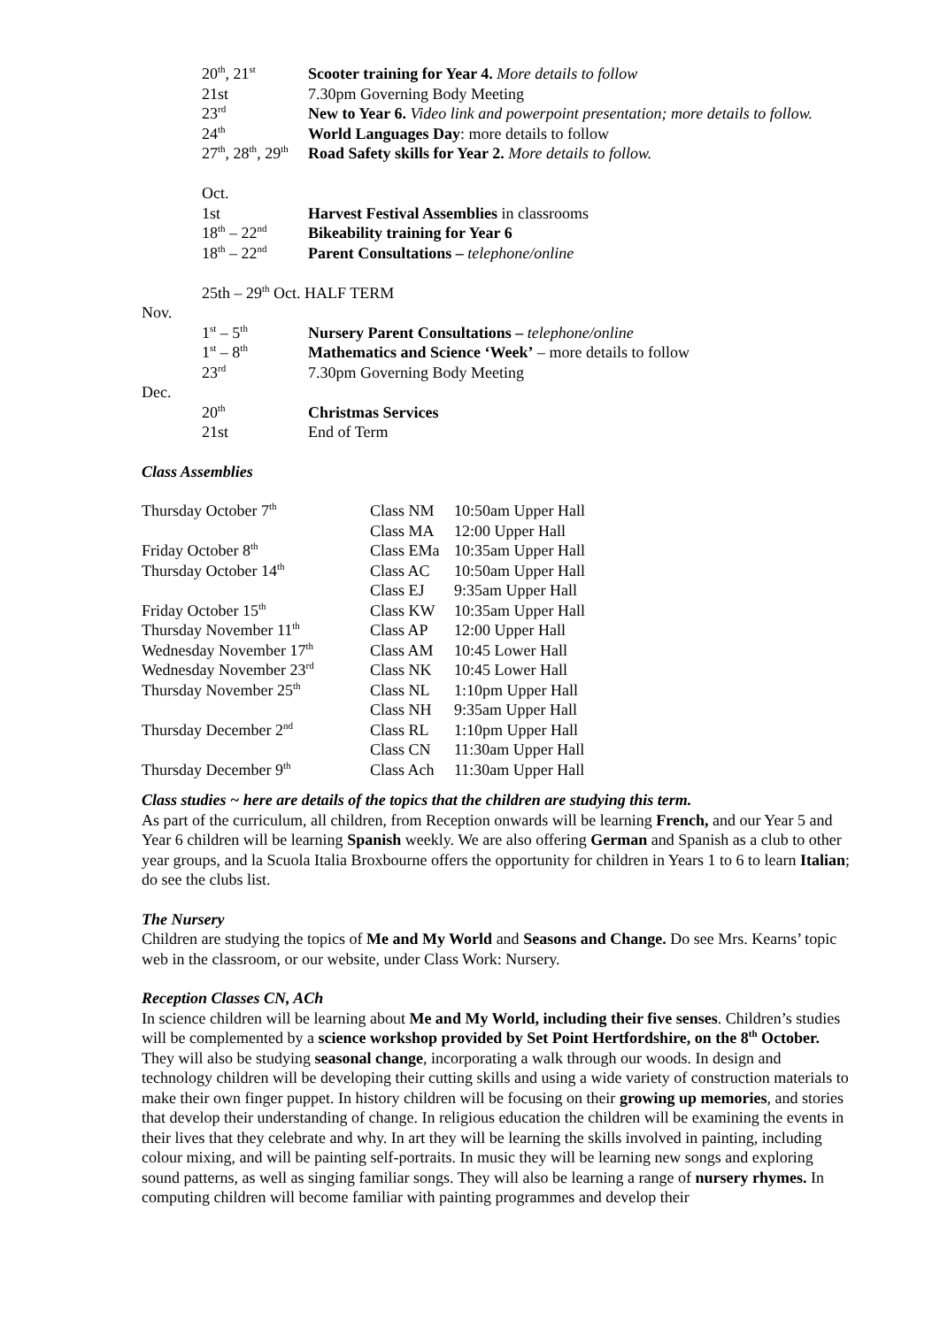| 20<sup>th</sup>, 21<sup>st</sup> | Scooter training for Year 4. More details to follow |
| 21st | 7.30pm Governing Body Meeting |
| 23<sup>rd</sup> | New to Year 6. Video link and powerpoint presentation; more details to follow. |
| 24<sup>th</sup> | World Languages Day : more details to follow |
| 27<sup>th</sup>, 28<sup>th</sup>, 29<sup>th</sup> | Road Safety skills for Year 2. More details to follow. |
| Oct. | |
| 1st | Harvest Festival Assemblies in classrooms |
| 18<sup>th</sup> – 22<sup>nd</sup> | Bikeability training for Year 6 |
| 18<sup>th</sup> – 22<sup>nd</sup> | Parent Consultations – telephone/online |
| 25th – 29<sup>th</sup> Oct. HALF TERM | |
Nov.
| 1<sup>st</sup> – 5<sup>th</sup> | Nursery Parent Consultations – telephone/online |
| 1<sup>st</sup> – 8<sup>th</sup> | Mathematics and Science ‘Week’ – more details to follow |
| 23<sup>rd</sup> | 7.30pm Governing Body Meeting |
Dec.
| 20<sup>th</sup> | Christmas Services |
| 21st | End of Term |
Class Assemblies
| Thursday October 7<sup>th</sup> | Class NM | 10:50am Upper Hall |
| | Class MA | 12:00 Upper Hall |
| Friday October 8<sup>th</sup> | Class EMa | 10:35am Upper Hall |
| Thursday October 14<sup>th</sup> | Class AC | 10:50am Upper Hall |
| | Class EJ | 9:35am Upper Hall |
| Friday October 15<sup>th</sup> | Class KW | 10:35am Upper Hall |
| Thursday November 11<sup>th</sup> | Class AP | 12:00 Upper Hall |
| Wednesday November 17<sup>th</sup> | Class AM | 10:45 Lower Hall |
| Wednesday November 23<sup>rd</sup> | Class NK | 10:45 Lower Hall |
| Thursday November 25<sup>th</sup> | Class NL | 1:10pm Upper Hall |
| | Class NH | 9:35am Upper Hall |
| Thursday December 2<sup>nd</sup> | Class RL | 1:10pm Upper Hall |
| | Class CN | 11:30am Upper Hall |
| Thursday December 9<sup>th</sup> | Class Ach | 11:30am Upper Hall |
Class studies ~ here are details of the topics that the children are studying this term.
As part of the curriculum, all children, from Reception onwards will be learning French, and our Year 5 and Year 6 children will be learning Spanish weekly. We are also offering German and Spanish as a club to other year groups, and la Scuola Italia Broxbourne offers the opportunity for children in Years 1 to 6 to learn Italian; do see the clubs list.
The Nursery
Children are studying the topics of Me and My World and Seasons and Change. Do see Mrs. Kearns’ topic web in the classroom, or our website, under Class Work: Nursery.
Reception Classes CN, ACh
In science children will be learning about Me and My World, including their five senses. Children’s studies will be complemented by a science workshop provided by Set Point Hertfordshire, on the 8<sup>th</sup> October. They will also be studying seasonal change, incorporating a walk through our woods. In design and technology children will be developing their cutting skills and using a wide variety of construction materials to make their own finger puppet. In history children will be focusing on their growing up memories, and stories that develop their understanding of change. In religious education the children will be examining the events in their lives that they celebrate and why. In art they will be learning the skills involved in painting, including colour mixing, and will be painting self-portraits. In music they will be learning new songs and exploring sound patterns, as well as singing familiar songs. They will also be learning a range of nursery rhymes. In computing children will become familiar with painting programmes and develop their